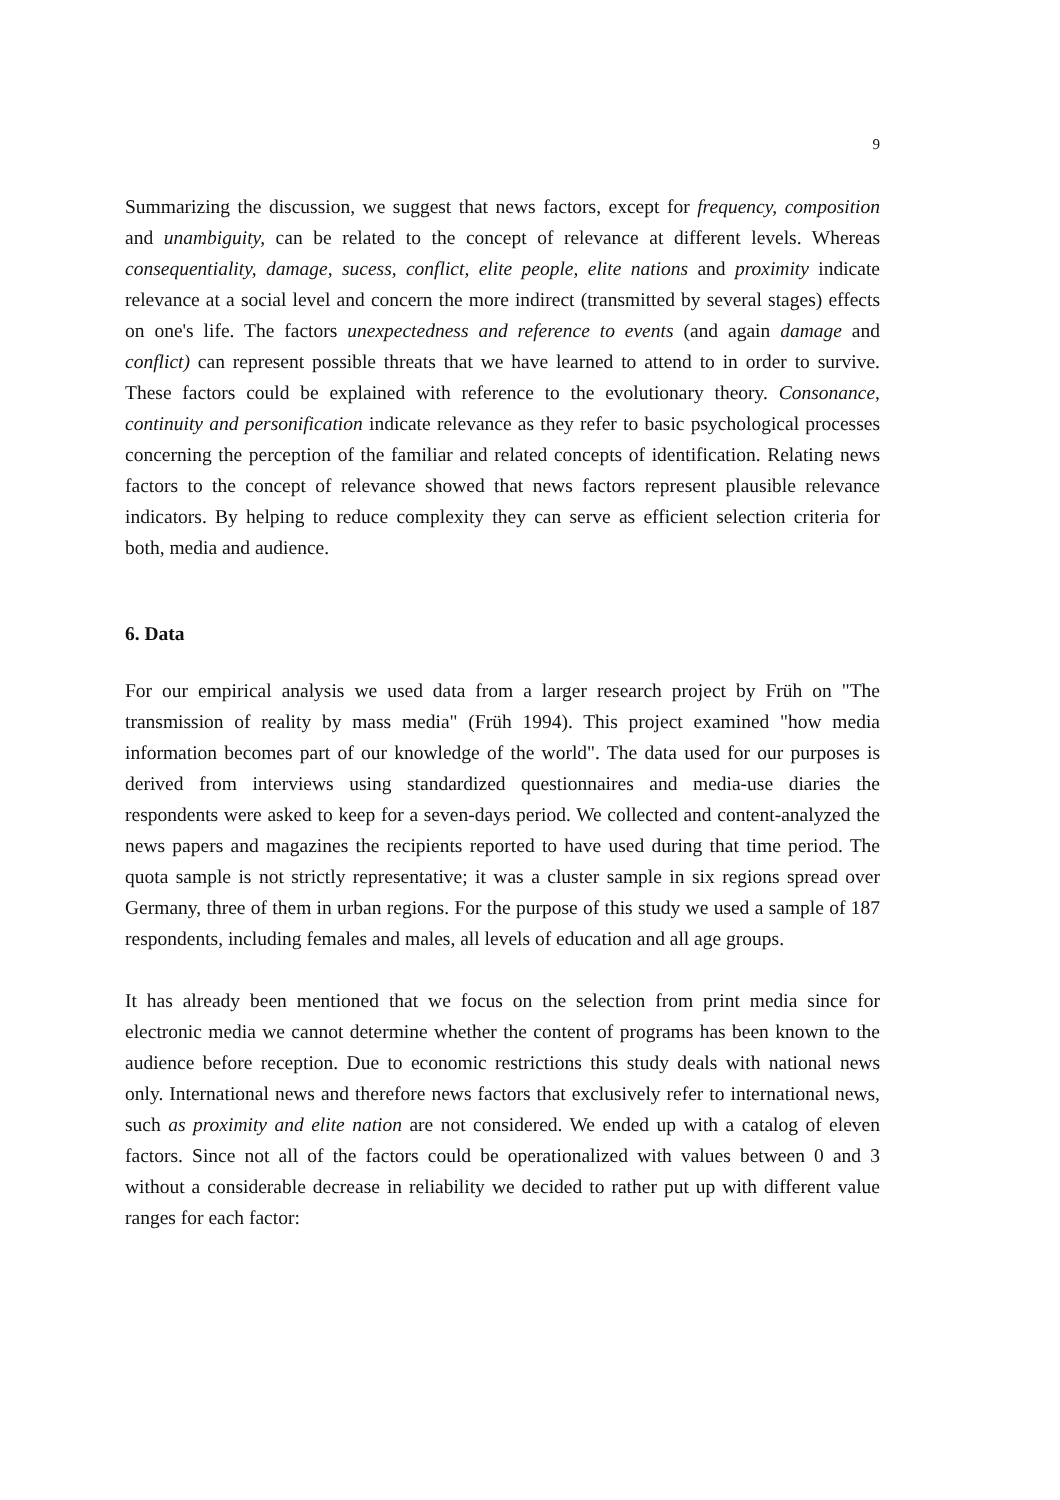9
Summarizing the discussion, we suggest that news factors, except for frequency, composition and unambiguity, can be related to the concept of relevance at different levels. Whereas consequentiality, damage, sucess, conflict, elite people, elite nations and proximity indicate relevance at a social level and concern the more indirect (transmitted by several stages) effects on one's life. The factors unexpectedness and reference to events (and again damage and conflict) can represent possible threats that we have learned to attend to in order to survive. These factors could be explained with reference to the evolutionary theory. Consonance, continuity and personification indicate relevance as they refer to basic psychological processes concerning the perception of the familiar and related concepts of identification. Relating news factors to the concept of relevance showed that news factors represent plausible relevance indicators. By helping to reduce complexity they can serve as efficient selection criteria for both, media and audience.
6. Data
For our empirical analysis we used data from a larger research project by Früh on "The transmission of reality by mass media" (Früh 1994). This project examined "how media information becomes part of our knowledge of the world". The data used for our purposes is derived from interviews using standardized questionnaires and media-use diaries the respondents were asked to keep for a seven-days period. We collected and content-analyzed the news papers and magazines the recipients reported to have used during that time period. The quota sample is not strictly representative; it was a cluster sample in six regions spread over Germany, three of them in urban regions. For the purpose of this study we used a sample of 187 respondents, including females and males, all levels of education and all age groups.
It has already been mentioned that we focus on the selection from print media since for electronic media we cannot determine whether the content of programs has been known to the audience before reception. Due to economic restrictions this study deals with national news only. International news and therefore news factors that exclusively refer to international news, such as proximity and elite nation are not considered. We ended up with a catalog of eleven factors. Since not all of the factors could be operationalized with values between 0 and 3 without a considerable decrease in reliability we decided to rather put up with different value ranges for each factor: